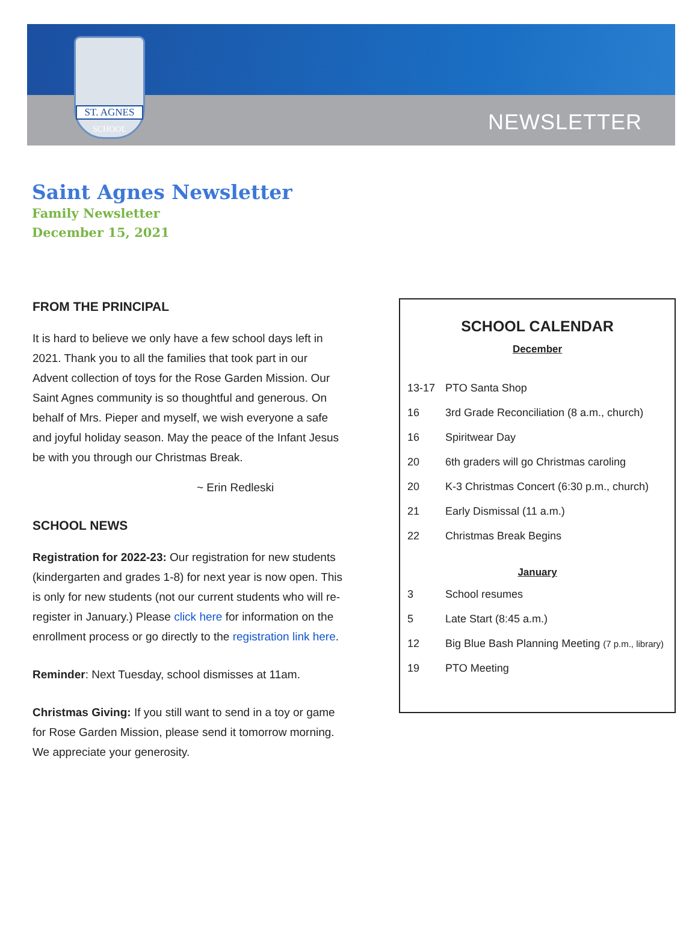ST. AGNES
SCHOOL
NEWSLETTER
Saint Agnes Newsletter
Family Newsletter
December 15, 2021
FROM THE PRINCIPAL
It is hard to believe we only have a few school days left in 2021. Thank you to all the families that took part in our Advent collection of toys for the Rose Garden Mission. Our Saint Agnes community is so thoughtful and generous. On behalf of Mrs. Pieper and myself, we wish everyone a safe and joyful holiday season. May the peace of the Infant Jesus be with you through our Christmas Break.
~ Erin Redleski
SCHOOL NEWS
Registration for 2022-23: Our registration for new students (kindergarten and grades 1-8) for next year is now open. This is only for new students (not our current students who will re-register in January.) Please click here for information on the enrollment process or go directly to the registration link here.
Reminder: Next Tuesday, school dismisses at 11am.
Christmas Giving: If you still want to send in a toy or game for Rose Garden Mission, please send it tomorrow morning. We appreciate your generosity.
SCHOOL CALENDAR
December
| 13-17 | PTO Santa Shop |
| 16 | 3rd Grade Reconciliation (8 a.m., church) |
| 16 | Spiritwear Day |
| 20 | 6th graders will go Christmas caroling |
| 20 | K-3 Christmas Concert (6:30 p.m., church) |
| 21 | Early Dismissal (11 a.m.) |
| 22 | Christmas Break Begins |
January
| 3 | School resumes |
| 5 | Late Start (8:45 a.m.) |
| 12 | Big Blue Bash Planning Meeting (7 p.m., library) |
| 19 | PTO Meeting |